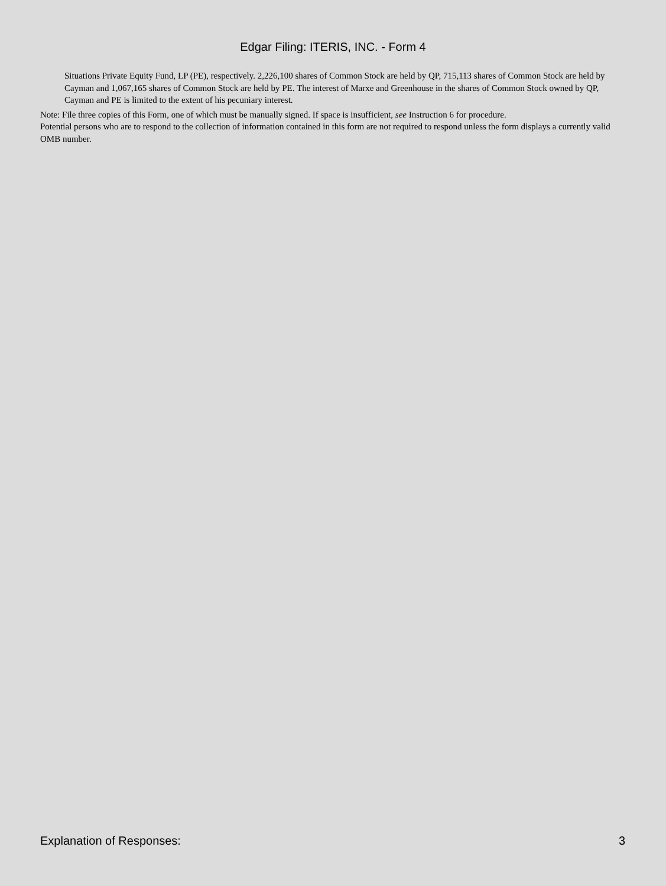Edgar Filing: ITERIS, INC. - Form 4
Situations Private Equity Fund, LP (PE), respectively. 2,226,100 shares of Common Stock are held by QP, 715,113 shares of Common Stock are held by Cayman and 1,067,165 shares of Common Stock are held by PE. The interest of Marxe and Greenhouse in the shares of Common Stock owned by QP, Cayman and PE is limited to the extent of his pecuniary interest.
Note: File three copies of this Form, one of which must be manually signed. If space is insufficient, see Instruction 6 for procedure.
Potential persons who are to respond to the collection of information contained in this form are not required to respond unless the form displays a currently valid OMB number.
Explanation of Responses: 3